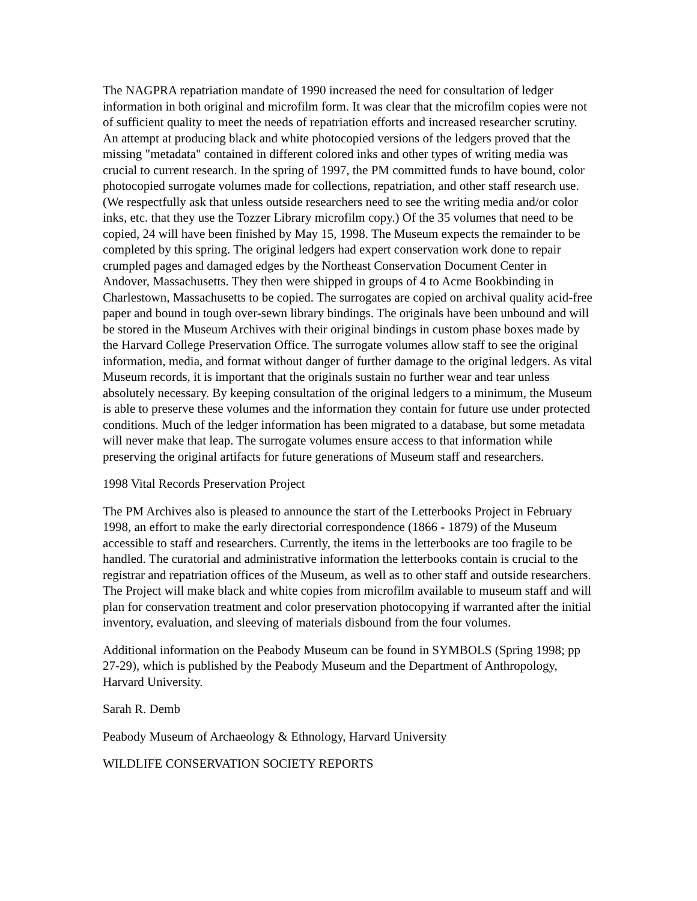The NAGPRA repatriation mandate of 1990 increased the need for consultation of ledger information in both original and microfilm form. It was clear that the microfilm copies were not of sufficient quality to meet the needs of repatriation efforts and increased researcher scrutiny. An attempt at producing black and white photocopied versions of the ledgers proved that the missing "metadata" contained in different colored inks and other types of writing media was crucial to current research. In the spring of 1997, the PM committed funds to have bound, color photocopied surrogate volumes made for collections, repatriation, and other staff research use. (We respectfully ask that unless outside researchers need to see the writing media and/or color inks, etc. that they use the Tozzer Library microfilm copy.) Of the 35 volumes that need to be copied, 24 will have been finished by May 15, 1998. The Museum expects the remainder to be completed by this spring. The original ledgers had expert conservation work done to repair crumpled pages and damaged edges by the Northeast Conservation Document Center in Andover, Massachusetts. They then were shipped in groups of 4 to Acme Bookbinding in Charlestown, Massachusetts to be copied. The surrogates are copied on archival quality acid-free paper and bound in tough over-sewn library bindings. The originals have been unbound and will be stored in the Museum Archives with their original bindings in custom phase boxes made by the Harvard College Preservation Office. The surrogate volumes allow staff to see the original information, media, and format without danger of further damage to the original ledgers. As vital Museum records, it is important that the originals sustain no further wear and tear unless absolutely necessary. By keeping consultation of the original ledgers to a minimum, the Museum is able to preserve these volumes and the information they contain for future use under protected conditions. Much of the ledger information has been migrated to a database, but some metadata will never make that leap. The surrogate volumes ensure access to that information while preserving the original artifacts for future generations of Museum staff and researchers.
1998 Vital Records Preservation Project
The PM Archives also is pleased to announce the start of the Letterbooks Project in February 1998, an effort to make the early directorial correspondence (1866 - 1879) of the Museum accessible to staff and researchers. Currently, the items in the letterbooks are too fragile to be handled. The curatorial and administrative information the letterbooks contain is crucial to the registrar and repatriation offices of the Museum, as well as to other staff and outside researchers. The Project will make black and white copies from microfilm available to museum staff and will plan for conservation treatment and color preservation photocopying if warranted after the initial inventory, evaluation, and sleeving of materials disbound from the four volumes.
Additional information on the Peabody Museum can be found in SYMBOLS (Spring 1998; pp 27-29), which is published by the Peabody Museum and the Department of Anthropology, Harvard University.
Sarah R. Demb
Peabody Museum of Archaeology & Ethnology, Harvard University
WILDLIFE CONSERVATION SOCIETY REPORTS